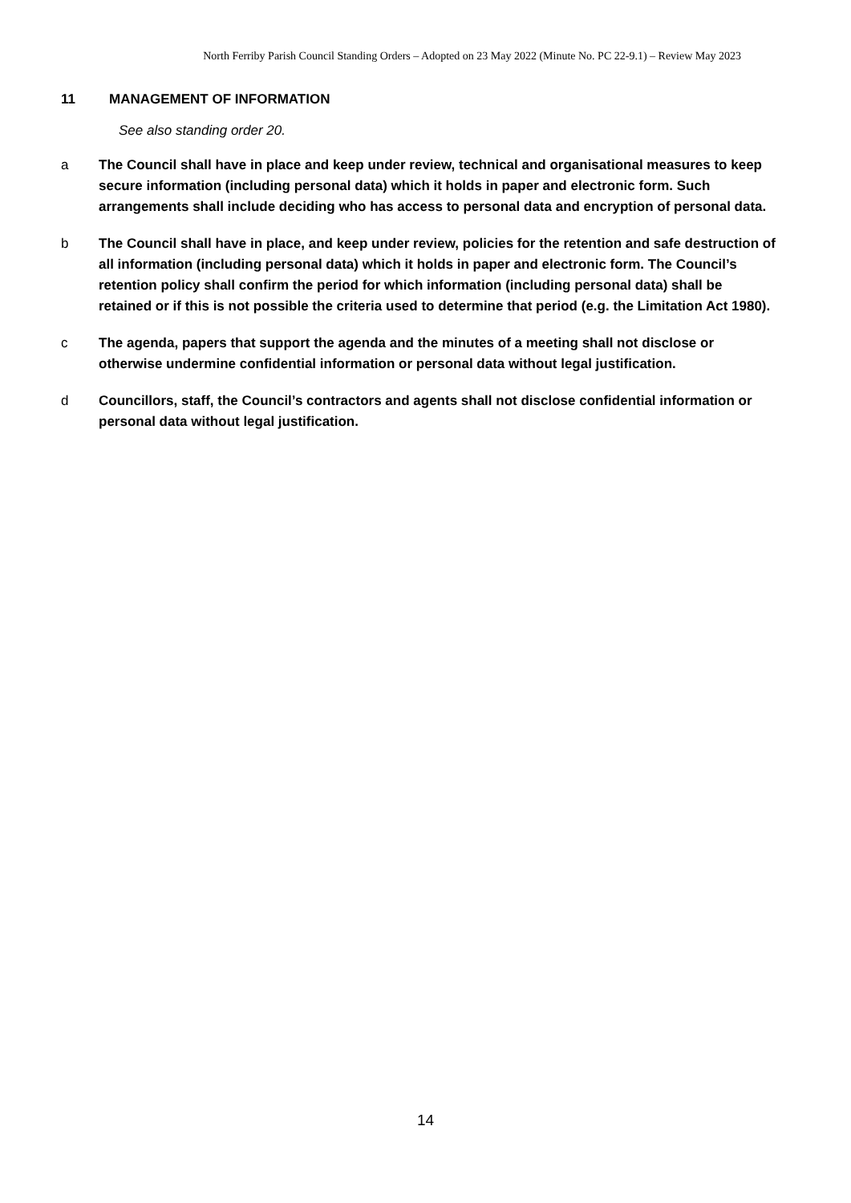North Ferriby Parish Council Standing Orders – Adopted on 23 May 2022 (Minute No. PC 22-9.1) – Review May 2023
11 MANAGEMENT OF INFORMATION
See also standing order 20.
a The Council shall have in place and keep under review, technical and organisational measures to keep secure information (including personal data) which it holds in paper and electronic form. Such arrangements shall include deciding who has access to personal data and encryption of personal data.
b The Council shall have in place, and keep under review, policies for the retention and safe destruction of all information (including personal data) which it holds in paper and electronic form. The Council’s retention policy shall confirm the period for which information (including personal data) shall be retained or if this is not possible the criteria used to determine that period (e.g. the Limitation Act 1980).
c The agenda, papers that support the agenda and the minutes of a meeting shall not disclose or otherwise undermine confidential information or personal data without legal justification.
d Councillors, staff, the Council’s contractors and agents shall not disclose confidential information or personal data without legal justification.
14